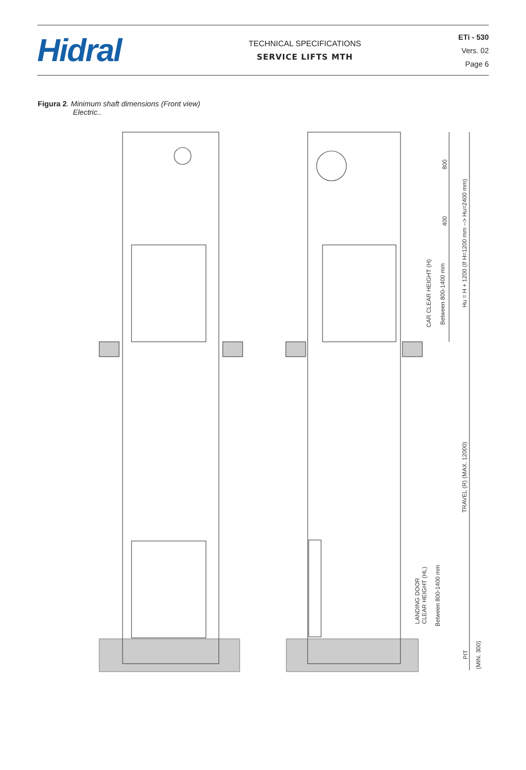Hidral
TECHNICAL SPECIFICATIONS
SERVICE LIFTS MTH
ETi - 530
Vers. 02
Page 6
Figura 2. Minimum shaft dimensions (Front view)
Electric..
800
400
CAR CLEAR HEIGHT (H)
Between 800-1400 mm
Hu = H + 1200 (If H=1200 mm --> Hu=2400 mm)
TRAVEL (R) (MAX. 12000)
LANDING DOOR
CLEAR HEIGHT (HL)
Between 800-1400 mm
PIT
(MIN. 300)